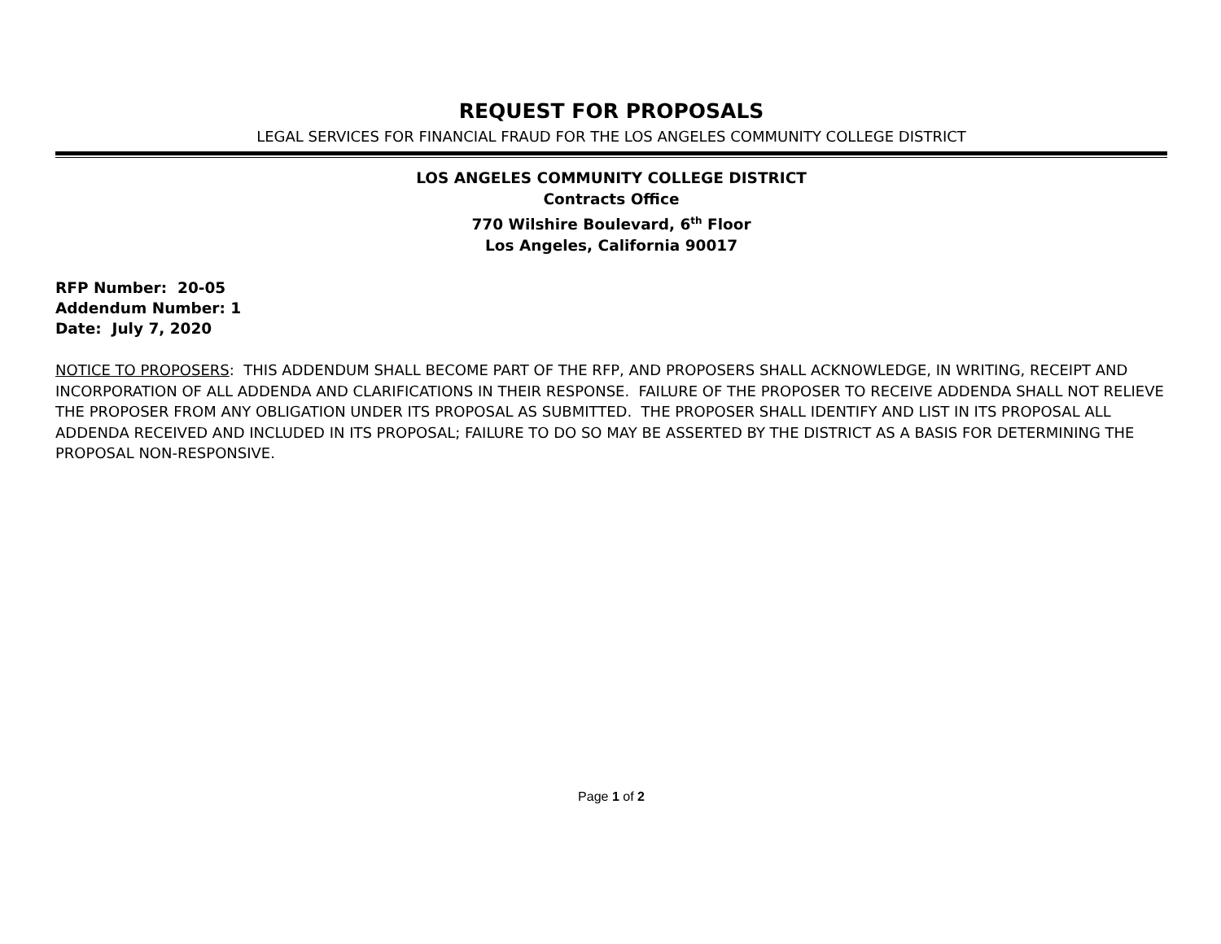REQUEST FOR PROPOSALS
LEGAL SERVICES FOR FINANCIAL FRAUD FOR THE LOS ANGELES COMMUNITY COLLEGE DISTRICT
LOS ANGELES COMMUNITY COLLEGE DISTRICT
Contracts Office
770 Wilshire Boulevard, 6<sup>th</sup> Floor
Los Angeles, California 90017
RFP Number: 20-05
Addendum Number: 1
Date: July 7, 2020
NOTICE TO PROPOSERS: THIS ADDENDUM SHALL BECOME PART OF THE RFP, AND PROPOSERS SHALL ACKNOWLEDGE, IN WRITING, RECEIPT AND INCORPORATION OF ALL ADDENDA AND CLARIFICATIONS IN THEIR RESPONSE. FAILURE OF THE PROPOSER TO RECEIVE ADDENDA SHALL NOT RELIEVE THE PROPOSER FROM ANY OBLIGATION UNDER ITS PROPOSAL AS SUBMITTED. THE PROPOSER SHALL IDENTIFY AND LIST IN ITS PROPOSAL ALL ADDENDA RECEIVED AND INCLUDED IN ITS PROPOSAL; FAILURE TO DO SO MAY BE ASSERTED BY THE DISTRICT AS A BASIS FOR DETERMINING THE PROPOSAL NON-RESPONSIVE.
Page 1 of 2